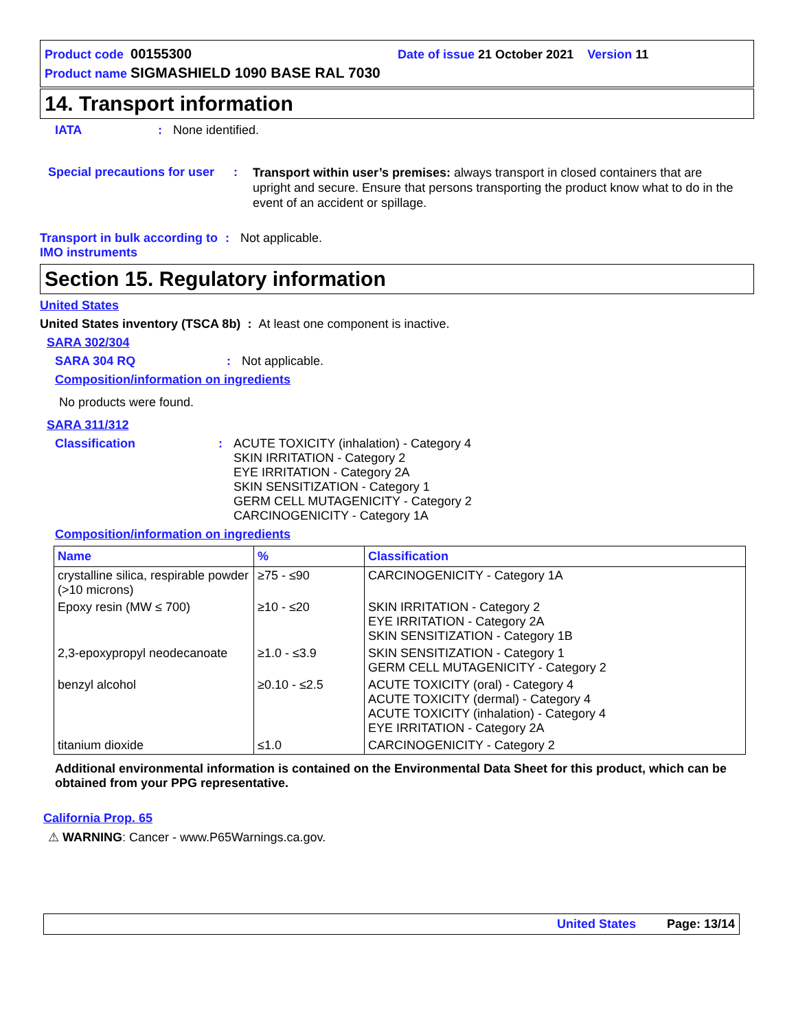Product code 00155300 Date of issue 21 October 2021 Version 11
Product name SIGMASHIELD 1090 BASE RAL 7030
14. Transport information
IATA: None identified.
Special precautions for user: Transport within user’s premises: always transport in closed containers that are upright and secure. Ensure that persons transporting the product know what to do in the event of an accident or spillage.
Transport in bulk according to IMO instruments: Not applicable.
Section 15. Regulatory information
United States
United States inventory (TSCA 8b) : At least one component is inactive.
SARA 302/304
SARA 304 RQ: Not applicable.
Composition/information on ingredients
No products were found.
SARA 311/312
Classification: ACUTE TOXICITY (inhalation) - Category 4
SKIN IRRITATION - Category 2
EYE IRRITATION - Category 2A
SKIN SENSITIZATION - Category 1
GERM CELL MUTAGENICITY - Category 2
CARCINOGENICITY - Category 1A
Composition/information on ingredients
| Name | % | Classification |
| --- | --- | --- |
| crystalline silica, respirable powder (>10 microns) | ≥75 - ≤90 | CARCINOGENICITY - Category 1A |
| Epoxy resin (MW ≤ 700) | ≥10 - ≤20 | SKIN IRRITATION - Category 2 EYE IRRITATION - Category 2A SKIN SENSITIZATION - Category 1B |
| 2,3-epoxypropyl neodecanoate | ≥1.0 - ≤3.9 | SKIN SENSITIZATION - Category 1 GERM CELL MUTAGENICITY - Category 2 |
| benzyl alcohol | ≥0.10 - ≤2.5 | ACUTE TOXICITY (oral) - Category 4 ACUTE TOXICITY (dermal) - Category 4 ACUTE TOXICITY (inhalation) - Category 4 EYE IRRITATION - Category 2A |
| titanium dioxide | ≤1.0 | CARCINOGENICITY - Category 2 |
Additional environmental information is contained on the Environmental Data Sheet for this product, which can be obtained from your PPG representative.
California Prop. 65
⚠ WARNING: Cancer - www.P65Warnings.ca.gov.
United States Page: 13/14